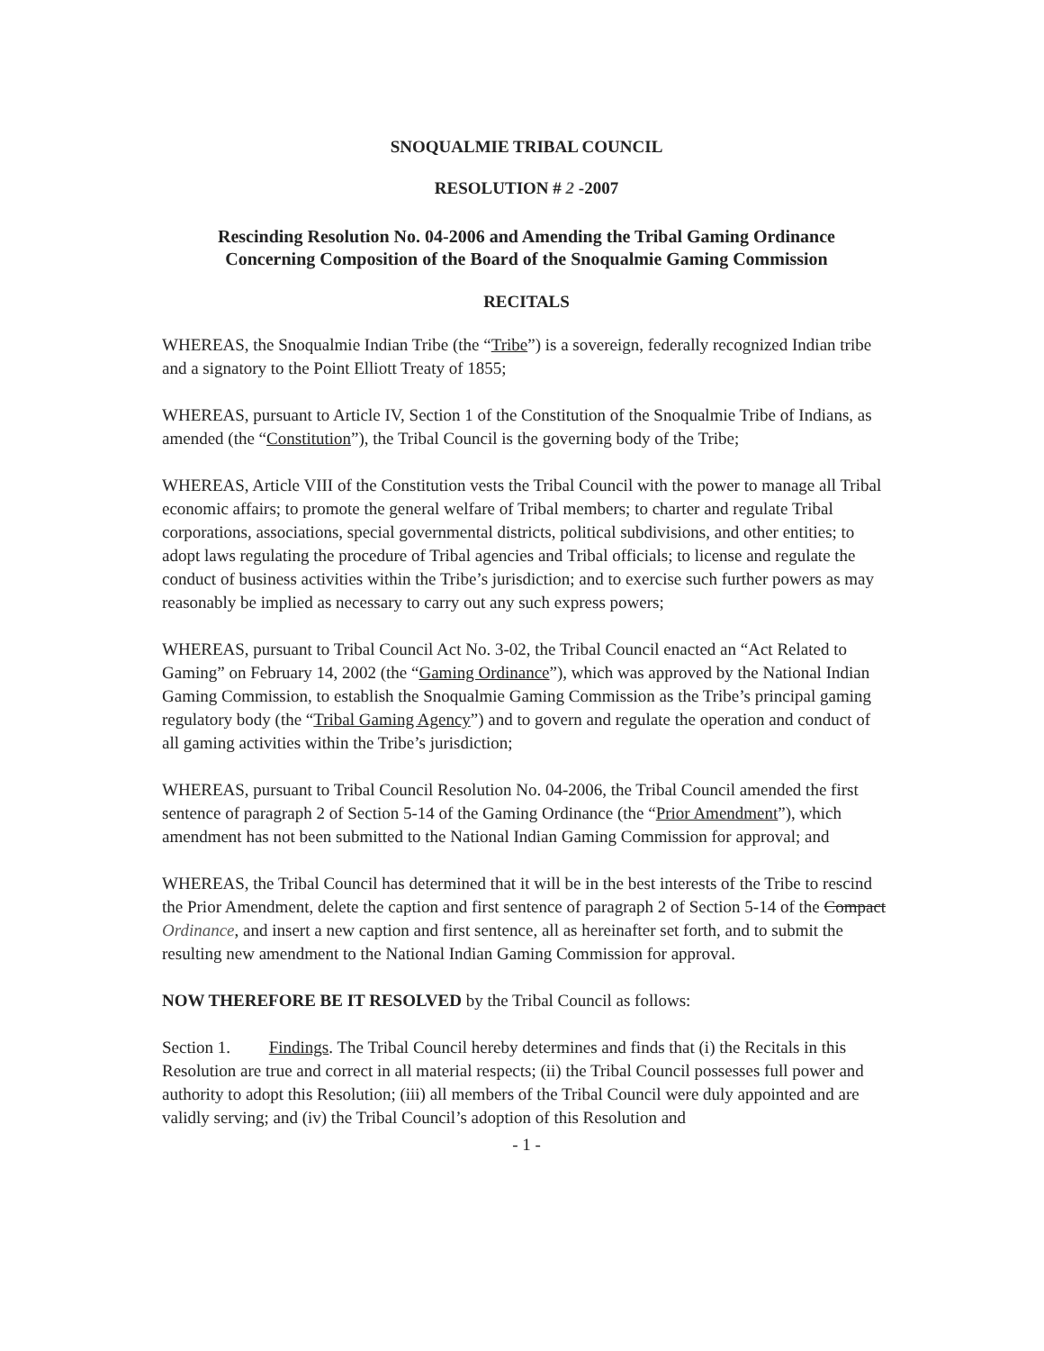SNOQUALMIE TRIBAL COUNCIL
RESOLUTION # 2 -2007
Rescinding Resolution No. 04-2006 and Amending the Tribal Gaming Ordinance
Concerning Composition of the Board of the Snoqualmie Gaming Commission
RECITALS
WHEREAS, the Snoqualmie Indian Tribe (the “Tribe”) is a sovereign, federally recognized Indian tribe and a signatory to the Point Elliott Treaty of 1855;
WHEREAS, pursuant to Article IV, Section 1 of the Constitution of the Snoqualmie Tribe of Indians, as amended (the “Constitution”), the Tribal Council is the governing body of the Tribe;
WHEREAS, Article VIII of the Constitution vests the Tribal Council with the power to manage all Tribal economic affairs; to promote the general welfare of Tribal members; to charter and regulate Tribal corporations, associations, special governmental districts, political subdivisions, and other entities; to adopt laws regulating the procedure of Tribal agencies and Tribal officials; to license and regulate the conduct of business activities within the Tribe’s jurisdiction; and to exercise such further powers as may reasonably be implied as necessary to carry out any such express powers;
WHEREAS, pursuant to Tribal Council Act No. 3-02, the Tribal Council enacted an “Act Related to Gaming” on February 14, 2002 (the “Gaming Ordinance”), which was approved by the National Indian Gaming Commission, to establish the Snoqualmie Gaming Commission as the Tribe’s principal gaming regulatory body (the “Tribal Gaming Agency”) and to govern and regulate the operation and conduct of all gaming activities within the Tribe’s jurisdiction;
WHEREAS, pursuant to Tribal Council Resolution No. 04-2006, the Tribal Council amended the first sentence of paragraph 2 of Section 5-14 of the Gaming Ordinance (the “Prior Amendment”), which amendment has not been submitted to the National Indian Gaming Commission for approval; and
WHEREAS, the Tribal Council has determined that it will be in the best interests of the Tribe to rescind the Prior Amendment, delete the caption and first sentence of paragraph 2 of Section 5-14 of the Compact Ordinance, and insert a new caption and first sentence, all as hereinafter set forth, and to submit the resulting new amendment to the National Indian Gaming Commission for approval.
NOW THEREFORE BE IT RESOLVED by the Tribal Council as follows:
Section 1. Findings. The Tribal Council hereby determines and finds that (i) the Recitals in this Resolution are true and correct in all material respects; (ii) the Tribal Council possesses full power and authority to adopt this Resolution; (iii) all members of the Tribal Council were duly appointed and are validly serving; and (iv) the Tribal Council’s adoption of this Resolution and
- 1 -